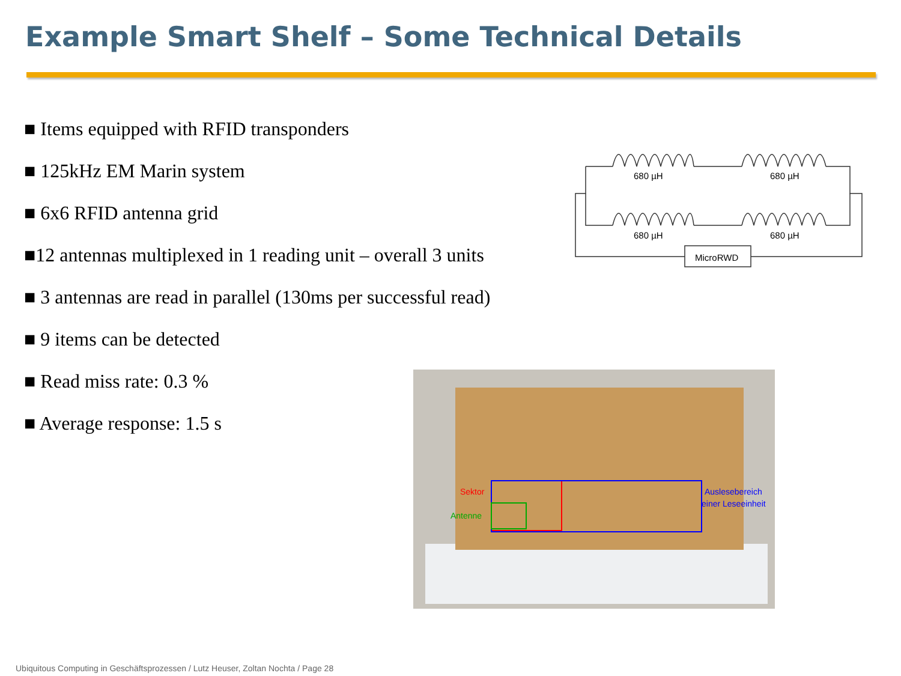Example Smart Shelf – Some Technical Details
■ Items equipped with RFID transponders
■ 125kHz EM Marin system
■ 6x6 RFID antenna grid
■12 antennas multiplexed in 1 reading unit – overall 3 units
■ 3 antennas are read in parallel (130ms per successful read)
■ 9 items can be detected
■ Read miss rate: 0.3 %
■ Average response: 1.5 s
680 µH
680 µH
680 µH
680 µH
MicroRWD
Sektor
Antenne
Auslesebereich
einer Leseeinheit
Ubiquitous Computing in Geschäftsprozessen / Lutz Heuser, Zoltan Nochta / Page 28